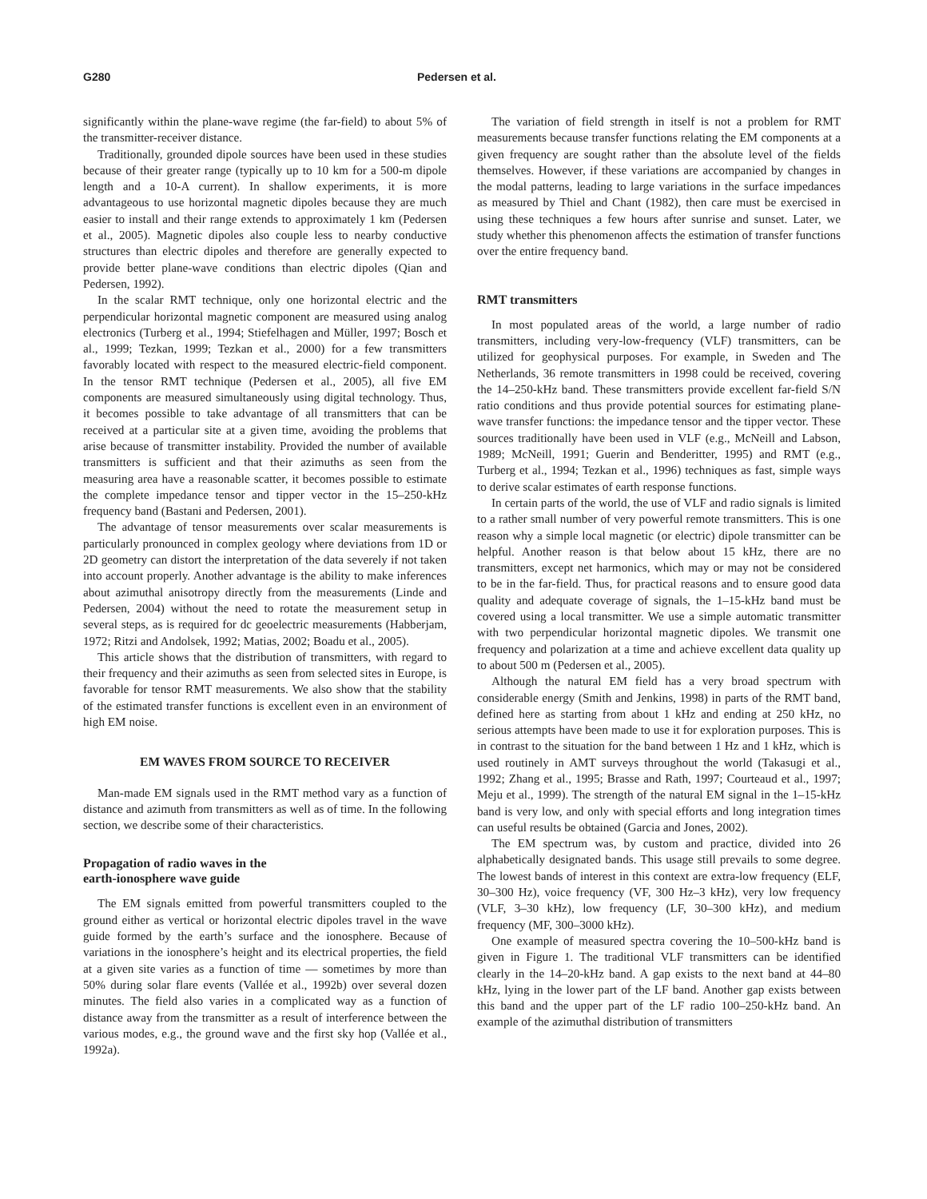G280 Pedersen et al.
significantly within the plane-wave regime (the far-field) to about 5% of the transmitter-receiver distance.
Traditionally, grounded dipole sources have been used in these studies because of their greater range (typically up to 10 km for a 500-m dipole length and a 10-A current). In shallow experiments, it is more advantageous to use horizontal magnetic dipoles because they are much easier to install and their range extends to approximately 1 km (Pedersen et al., 2005). Magnetic dipoles also couple less to nearby conductive structures than electric dipoles and therefore are generally expected to provide better plane-wave conditions than electric dipoles (Qian and Pedersen, 1992).
In the scalar RMT technique, only one horizontal electric and the perpendicular horizontal magnetic component are measured using analog electronics (Turberg et al., 1994; Stiefelhagen and Müller, 1997; Bosch et al., 1999; Tezkan, 1999; Tezkan et al., 2000) for a few transmitters favorably located with respect to the measured electric-field component. In the tensor RMT technique (Pedersen et al., 2005), all five EM components are measured simultaneously using digital technology. Thus, it becomes possible to take advantage of all transmitters that can be received at a particular site at a given time, avoiding the problems that arise because of transmitter instability. Provided the number of available transmitters is sufficient and that their azimuths as seen from the measuring area have a reasonable scatter, it becomes possible to estimate the complete impedance tensor and tipper vector in the 15–250-kHz frequency band (Bastani and Pedersen, 2001).
The advantage of tensor measurements over scalar measurements is particularly pronounced in complex geology where deviations from 1D or 2D geometry can distort the interpretation of the data severely if not taken into account properly. Another advantage is the ability to make inferences about azimuthal anisotropy directly from the measurements (Linde and Pedersen, 2004) without the need to rotate the measurement setup in several steps, as is required for dc geoelectric measurements (Habberjam, 1972; Ritzi and Andolsek, 1992; Matias, 2002; Boadu et al., 2005).
This article shows that the distribution of transmitters, with regard to their frequency and their azimuths as seen from selected sites in Europe, is favorable for tensor RMT measurements. We also show that the stability of the estimated transfer functions is excellent even in an environment of high EM noise.
EM WAVES FROM SOURCE TO RECEIVER
Man-made EM signals used in the RMT method vary as a function of distance and azimuth from transmitters as well as of time. In the following section, we describe some of their characteristics.
Propagation of radio waves in the
earth-ionosphere wave guide
The EM signals emitted from powerful transmitters coupled to the ground either as vertical or horizontal electric dipoles travel in the wave guide formed by the earth’s surface and the ionosphere. Because of variations in the ionosphere’s height and its electrical properties, the field at a given site varies as a function of time — sometimes by more than 50% during solar flare events (Vallée et al., 1992b) over several dozen minutes. The field also varies in a complicated way as a function of distance away from the transmitter as a result of interference between the various modes, e.g., the ground wave and the first sky hop (Vallée et al., 1992a).
The variation of field strength in itself is not a problem for RMT measurements because transfer functions relating the EM components at a given frequency are sought rather than the absolute level of the fields themselves. However, if these variations are accompanied by changes in the modal patterns, leading to large variations in the surface impedances as measured by Thiel and Chant (1982), then care must be exercised in using these techniques a few hours after sunrise and sunset. Later, we study whether this phenomenon affects the estimation of transfer functions over the entire frequency band.
RMT transmitters
In most populated areas of the world, a large number of radio transmitters, including very-low-frequency (VLF) transmitters, can be utilized for geophysical purposes. For example, in Sweden and The Netherlands, 36 remote transmitters in 1998 could be received, covering the 14–250-kHz band. These transmitters provide excellent far-field S/N ratio conditions and thus provide potential sources for estimating plane-wave transfer functions: the impedance tensor and the tipper vector. These sources traditionally have been used in VLF (e.g., McNeill and Labson, 1989; McNeill, 1991; Guerin and Benderitter, 1995) and RMT (e.g., Turberg et al., 1994; Tezkan et al., 1996) techniques as fast, simple ways to derive scalar estimates of earth response functions.
In certain parts of the world, the use of VLF and radio signals is limited to a rather small number of very powerful remote transmitters. This is one reason why a simple local magnetic (or electric) dipole transmitter can be helpful. Another reason is that below about 15 kHz, there are no transmitters, except net harmonics, which may or may not be considered to be in the far-field. Thus, for practical reasons and to ensure good data quality and adequate coverage of signals, the 1–15-kHz band must be covered using a local transmitter. We use a simple automatic transmitter with two perpendicular horizontal magnetic dipoles. We transmit one frequency and polarization at a time and achieve excellent data quality up to about 500 m (Pedersen et al., 2005).
Although the natural EM field has a very broad spectrum with considerable energy (Smith and Jenkins, 1998) in parts of the RMT band, defined here as starting from about 1 kHz and ending at 250 kHz, no serious attempts have been made to use it for exploration purposes. This is in contrast to the situation for the band between 1 Hz and 1 kHz, which is used routinely in AMT surveys throughout the world (Takasugi et al., 1992; Zhang et al., 1995; Brasse and Rath, 1997; Courteaud et al., 1997; Meju et al., 1999). The strength of the natural EM signal in the 1–15-kHz band is very low, and only with special efforts and long integration times can useful results be obtained (Garcia and Jones, 2002).
The EM spectrum was, by custom and practice, divided into 26 alphabetically designated bands. This usage still prevails to some degree. The lowest bands of interest in this context are extra-low frequency (ELF, 30–300 Hz), voice frequency (VF, 300 Hz–3 kHz), very low frequency (VLF, 3–30 kHz), low frequency (LF, 30–300 kHz), and medium frequency (MF, 300–3000 kHz).
One example of measured spectra covering the 10–500-kHz band is given in Figure 1. The traditional VLF transmitters can be identified clearly in the 14–20-kHz band. A gap exists to the next band at 44–80 kHz, lying in the lower part of the LF band. Another gap exists between this band and the upper part of the LF radio 100–250-kHz band. An example of the azimuthal distribution of transmitters